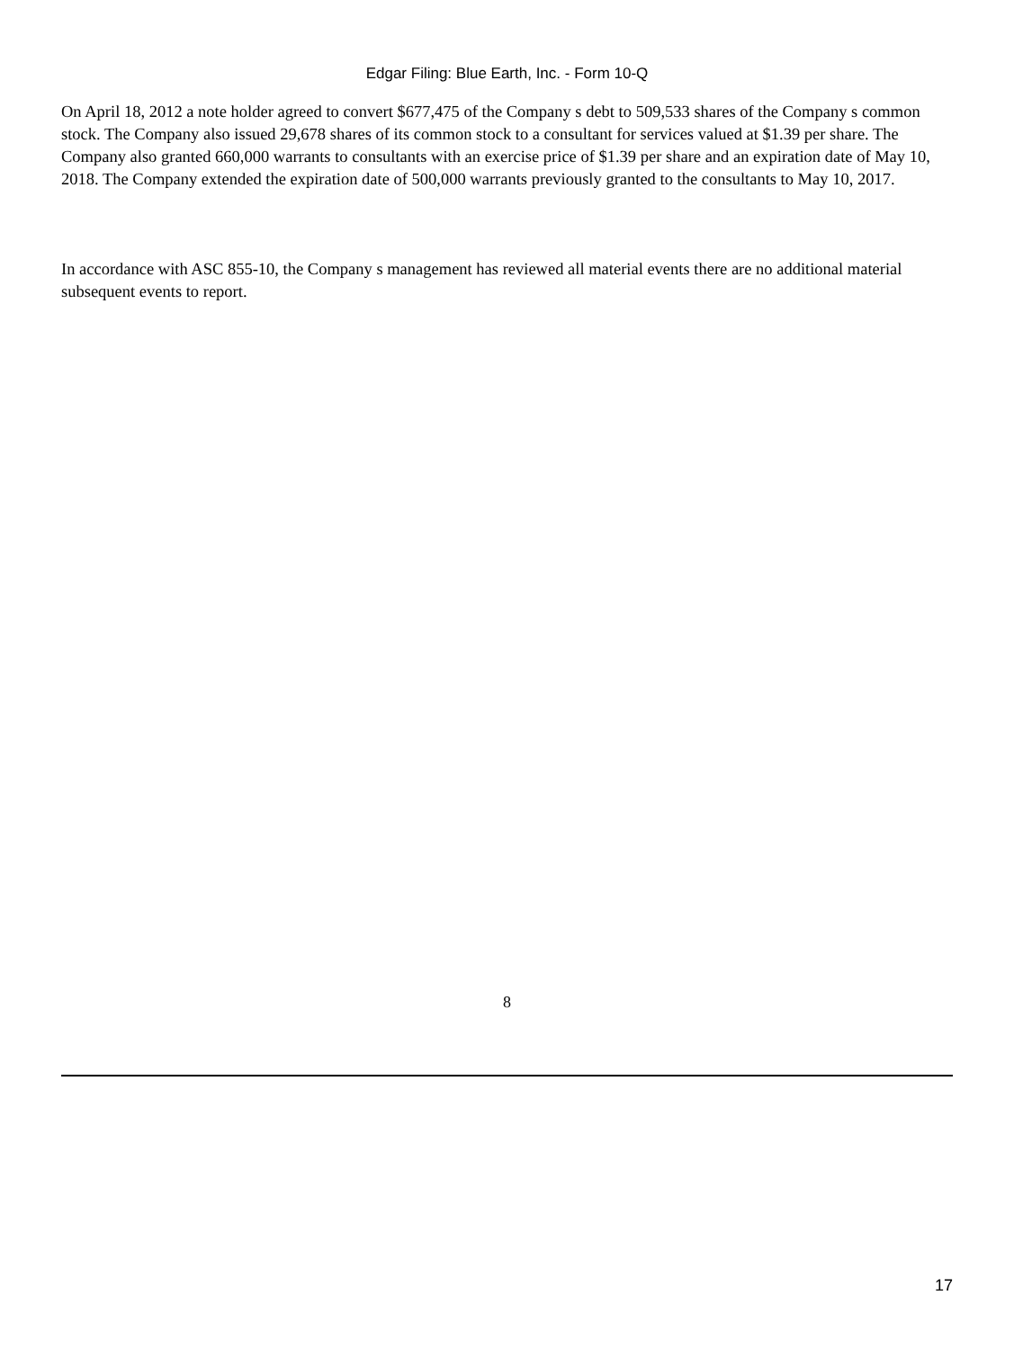Edgar Filing: Blue Earth, Inc. - Form 10-Q
On April 18, 2012 a note holder agreed to convert $677,475 of the Company s debt to 509,533 shares of the Company s common stock. The Company also issued 29,678 shares of its common stock to a consultant for services valued at $1.39 per share. The Company also granted 660,000 warrants to consultants with an exercise price of $1.39 per share and an expiration date of May 10, 2018. The Company extended the expiration date of 500,000 warrants previously granted to the consultants to May 10, 2017.
In accordance with ASC 855-10, the Company s management has reviewed all material events there are no additional material subsequent events to report.
8
17